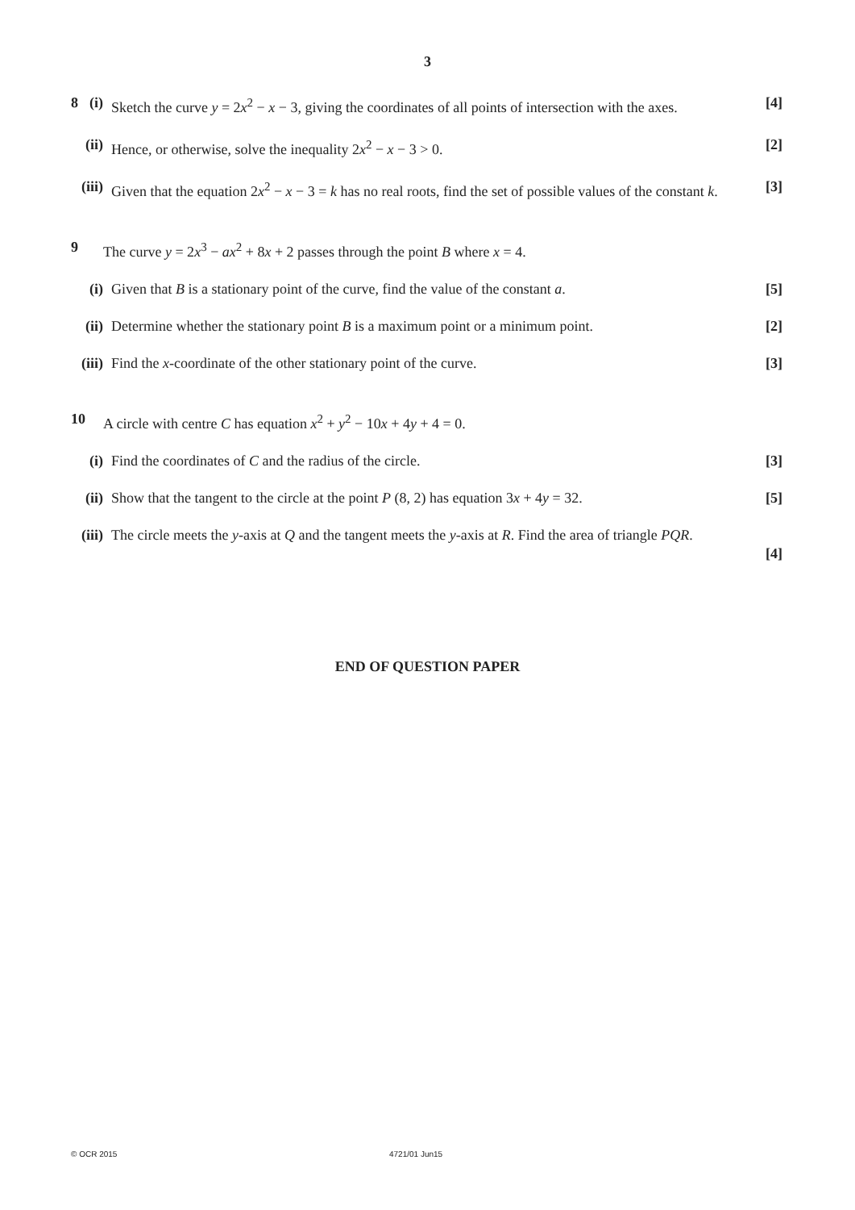3
8 (i) Sketch the curve y = 2x<sup>2</sup> − x − 3, giving the coordinates of all points of intersection with the axes. [4]
(ii)
Hence, or otherwise, solve the inequality 2x<sup>2</sup> − x − 3 > 0. [2]
(iii)
Given that the equation 2x<sup>2</sup> − x − 3 = k has no real roots, find the set of possible values of the constant k. [3]
9 The curve y = 2x<sup>3</sup> − ax<sup>2</sup> + 8x + 2 passes through the point B where x = 4.
(i) Given that B is a stationary point of the curve, find the value of the constant a. [5]
(ii)
Determine whether the stationary point B is a maximum point or a minimum point. [2]
(iii)
Find the x-coordinate of the other stationary point of the curve. [3]
10 A circle with centre C has equation x<sup>2</sup> + y<sup>2</sup> − 10x + 4y + 4 = 0.
(i) Find the coordinates of C and the radius of the circle. [3]
(ii)
Show that the tangent to the circle at the point P (8, 2) has equation 3x + 4y = 32. [5]
(iii)
The circle meets the y-axis at Q and the tangent meets the y-axis at R. Find the area of triangle PQR.
[4]
END OF QUESTION PAPER
© OCR 2015 4721/01 Jun15